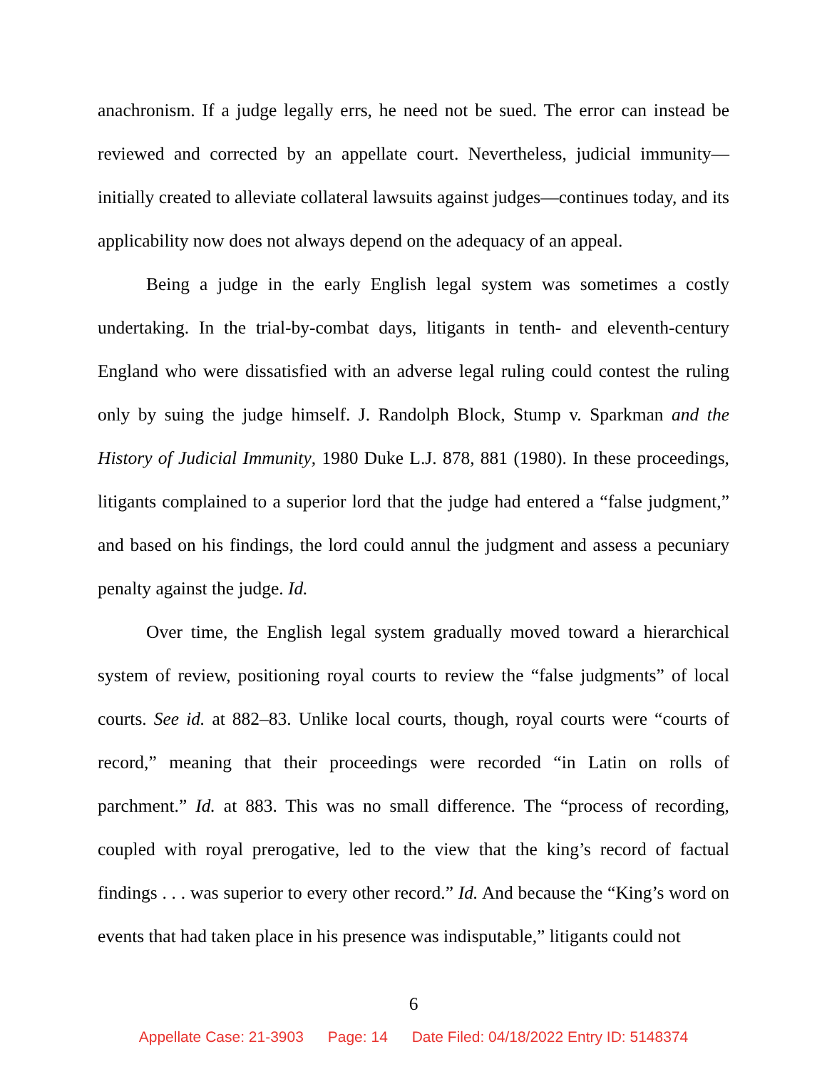anachronism. If a judge legally errs, he need not be sued. The error can instead be reviewed and corrected by an appellate court. Nevertheless, judicial immunity—initially created to alleviate collateral lawsuits against judges—continues today, and its applicability now does not always depend on the adequacy of an appeal.
Being a judge in the early English legal system was sometimes a costly undertaking. In the trial-by-combat days, litigants in tenth- and eleventh-century England who were dissatisfied with an adverse legal ruling could contest the ruling only by suing the judge himself. J. Randolph Block, Stump v. Sparkman and the History of Judicial Immunity, 1980 Duke L.J. 878, 881 (1980). In these proceedings, litigants complained to a superior lord that the judge had entered a “false judgment,” and based on his findings, the lord could annul the judgment and assess a pecuniary penalty against the judge. Id.
Over time, the English legal system gradually moved toward a hierarchical system of review, positioning royal courts to review the “false judgments” of local courts. See id. at 882–83. Unlike local courts, though, royal courts were “courts of record,” meaning that their proceedings were recorded “in Latin on rolls of parchment.” Id. at 883. This was no small difference. The “process of recording, coupled with royal prerogative, led to the view that the king’s record of factual findings . . . was superior to every other record.” Id. And because the “King’s word on events that had taken place in his presence was indisputable,” litigants could not
6
Appellate Case: 21-3903 Page: 14 Date Filed: 04/18/2022 Entry ID: 5148374